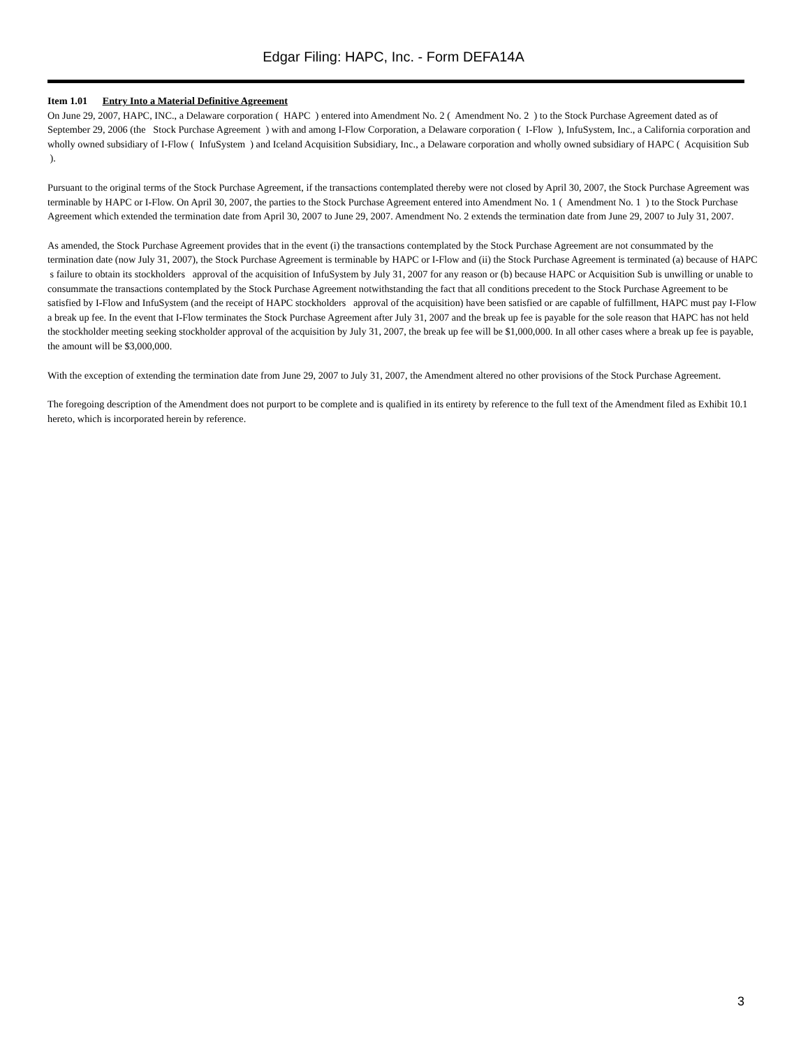Edgar Filing: HAPC, Inc. - Form DEFA14A
Item 1.01 Entry Into a Material Definitive Agreement
On June 29, 2007, HAPC, INC., a Delaware corporation ( HAPC ) entered into Amendment No. 2 ( Amendment No. 2 ) to the Stock Purchase Agreement dated as of September 29, 2006 (the Stock Purchase Agreement ) with and among I-Flow Corporation, a Delaware corporation ( I-Flow ), InfuSystem, Inc., a California corporation and wholly owned subsidiary of I-Flow ( InfuSystem ) and Iceland Acquisition Subsidiary, Inc., a Delaware corporation and wholly owned subsidiary of HAPC ( Acquisition Sub ).
Pursuant to the original terms of the Stock Purchase Agreement, if the transactions contemplated thereby were not closed by April 30, 2007, the Stock Purchase Agreement was terminable by HAPC or I-Flow. On April 30, 2007, the parties to the Stock Purchase Agreement entered into Amendment No. 1 ( Amendment No. 1 ) to the Stock Purchase Agreement which extended the termination date from April 30, 2007 to June 29, 2007. Amendment No. 2 extends the termination date from June 29, 2007 to July 31, 2007.
As amended, the Stock Purchase Agreement provides that in the event (i) the transactions contemplated by the Stock Purchase Agreement are not consummated by the termination date (now July 31, 2007), the Stock Purchase Agreement is terminable by HAPC or I-Flow and (ii) the Stock Purchase Agreement is terminated (a) because of HAPC s failure to obtain its stockholders approval of the acquisition of InfuSystem by July 31, 2007 for any reason or (b) because HAPC or Acquisition Sub is unwilling or unable to consummate the transactions contemplated by the Stock Purchase Agreement notwithstanding the fact that all conditions precedent to the Stock Purchase Agreement to be satisfied by I-Flow and InfuSystem (and the receipt of HAPC stockholders approval of the acquisition) have been satisfied or are capable of fulfillment, HAPC must pay I-Flow a break up fee. In the event that I-Flow terminates the Stock Purchase Agreement after July 31, 2007 and the break up fee is payable for the sole reason that HAPC has not held the stockholder meeting seeking stockholder approval of the acquisition by July 31, 2007, the break up fee will be $1,000,000. In all other cases where a break up fee is payable, the amount will be $3,000,000.
With the exception of extending the termination date from June 29, 2007 to July 31, 2007, the Amendment altered no other provisions of the Stock Purchase Agreement.
The foregoing description of the Amendment does not purport to be complete and is qualified in its entirety by reference to the full text of the Amendment filed as Exhibit 10.1 hereto, which is incorporated herein by reference.
3